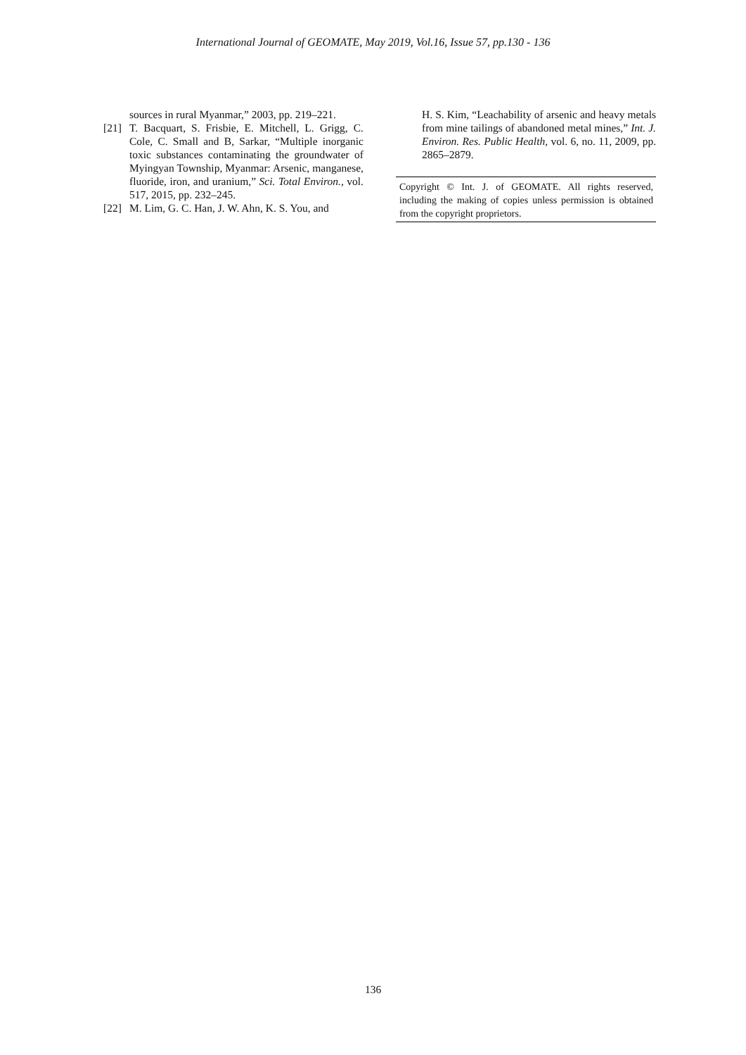International Journal of GEOMATE, May 2019, Vol.16, Issue 57, pp.130 - 136
sources in rural Myanmar,” 2003, pp. 219–221.
[21] T. Bacquart, S. Frisbie, E. Mitchell, L. Grigg, C. Cole, C. Small and B, Sarkar, “Multiple inorganic toxic substances contaminating the groundwater of Myingyan Township, Myanmar: Arsenic, manganese, fluoride, iron, and uranium,” Sci. Total Environ., vol. 517, 2015, pp. 232–245.
[22] M. Lim, G. C. Han, J. W. Ahn, K. S. You, and
H. S. Kim, “Leachability of arsenic and heavy metals from mine tailings of abandoned metal mines,” Int. J. Environ. Res. Public Health, vol. 6, no. 11, 2009, pp. 2865–2879.
Copyright © Int. J. of GEOMATE. All rights reserved, including the making of copies unless permission is obtained from the copyright proprietors.
136